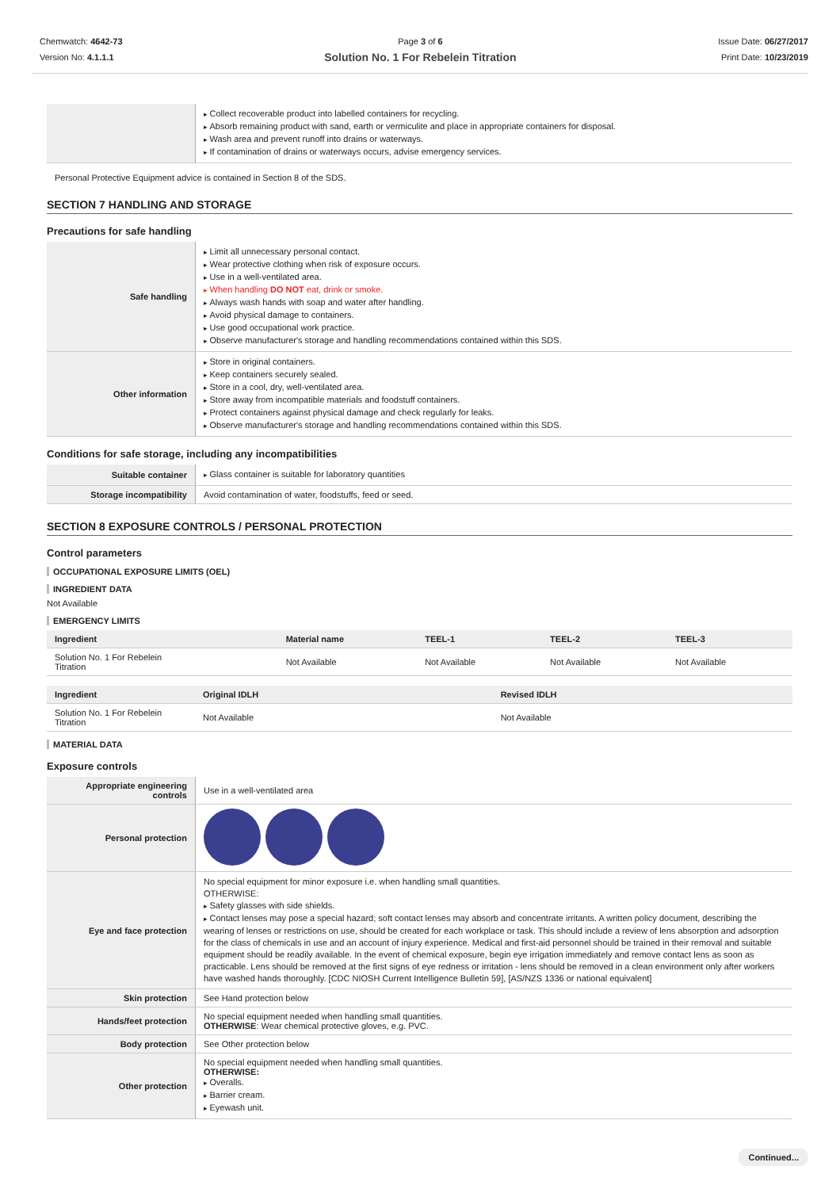Chemwatch: 4642-73
Version No: 4.1.1.1
Page 3 of 6
Solution No. 1 For Rebelein Titration
Issue Date: 06/27/2017
Print Date: 10/23/2019
| | Collect recoverable product into labelled containers for recycling. Absorb remaining product with sand, earth or vermiculite and place in appropriate containers for disposal. Wash area and prevent runoff into drains or waterways. If contamination of drains or waterways occurs, advise emergency services. |
Personal Protective Equipment advice is contained in Section 8 of the SDS.
SECTION 7 HANDLING AND STORAGE
Precautions for safe handling
| Safe handling | Limit all unnecessary personal contact. Wear protective clothing when risk of exposure occurs. Use in a well-ventilated area. When handling DO NOT eat, drink or smoke. Always wash hands with soap and water after handling. Avoid physical damage to containers. Use good occupational work practice. Observe manufacturer's storage and handling recommendations contained within this SDS. |
| Other information | Store in original containers. Keep containers securely sealed. Store in a cool, dry, well-ventilated area. Store away from incompatible materials and foodstuff containers. Protect containers against physical damage and check regularly for leaks. Observe manufacturer's storage and handling recommendations contained within this SDS. |
Conditions for safe storage, including any incompatibilities
| Suitable container | Glass container is suitable for laboratory quantities |
| Storage incompatibility | Avoid contamination of water, foodstuffs, feed or seed. |
SECTION 8 EXPOSURE CONTROLS / PERSONAL PROTECTION
Control parameters
OCCUPATIONAL EXPOSURE LIMITS (OEL)
INGREDIENT DATA
Not Available
EMERGENCY LIMITS
| Ingredient | Material name | TEEL-1 | TEEL-2 | TEEL-3 |
| --- | --- | --- | --- | --- |
| Solution No. 1 For Rebelein Titration | Not Available | Not Available | Not Available | Not Available |
| Ingredient | Original IDLH | Revised IDLH |
| --- | --- | --- |
| Solution No. 1 For Rebelein Titration | Not Available | Not Available |
MATERIAL DATA
Exposure controls
| Appropriate engineering controls | Use in a well-ventilated area |
| Personal protection | |
| Eye and face protection | No special equipment for minor exposure i.e. when handling small quantities. OTHERWISE: Safety glasses with side shields. Contact lenses may pose a special hazard; soft contact lenses may absorb and concentrate irritants. A written policy document, describing the wearing of lenses or restrictions on use, should be created for each workplace or task. This should include a review of lens absorption and adsorption for the class of chemicals in use and an account of injury experience. Medical and first-aid personnel should be trained in their removal and suitable equipment should be readily available. In the event of chemical exposure, begin eye irrigation immediately and remove contact lens as soon as practicable. Lens should be removed at the first signs of eye redness or irritation - lens should be removed in a clean environment only after workers have washed hands thoroughly. [CDC NIOSH Current Intelligence Bulletin 59], [AS/NZS 1336 or national equivalent] |
| Skin protection | See Hand protection below |
| Hands/feet protection | No special equipment needed when handling small quantities. OTHERWISE : Wear chemical protective gloves, e.g. PVC. |
| Body protection | See Other protection below |
| Other protection | No special equipment needed when handling small quantities. OTHERWISE: Overalls. Barrier cream. Eyewash unit. |
Continued...